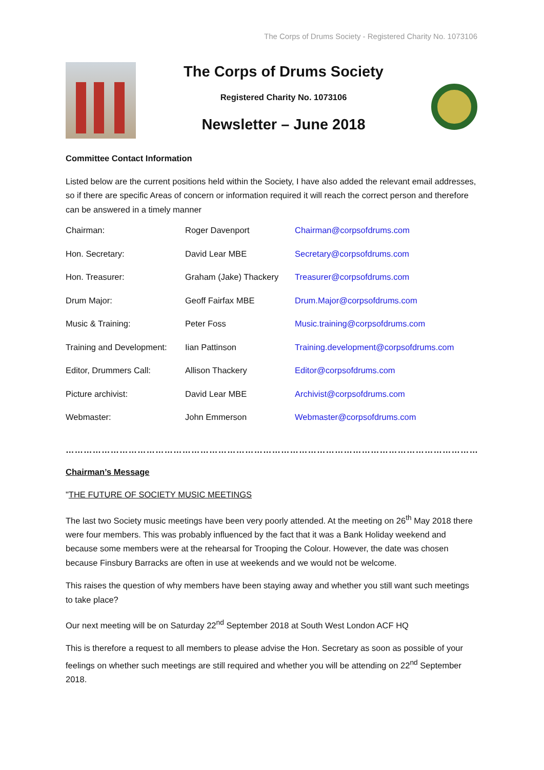The Corps of Drums Society - Registered Charity No. 1073106
The Corps of Drums Society
Registered Charity No. 1073106
Newsletter – June 2018
Committee Contact Information
Listed below are the current positions held within the Society, I have also added the relevant email addresses, so if there are specific Areas of concern or information required it will reach the correct person and therefore can be answered in a timely manner
| Chairman: | Roger Davenport | Chairman@corpsofdrums.com |
| Hon. Secretary: | David Lear MBE | Secretary@corpsofdrums.com |
| Hon. Treasurer: | Graham (Jake) Thackery | Treasurer@corpsofdrums.com |
| Drum Major: | Geoff Fairfax MBE | Drum.Major@corpsofdrums.com |
| Music & Training: | Peter Foss | Music.training@corpsofdrums.com |
| Training and Development: | Iian Pattinson | Training.development@corpsofdrums.com |
| Editor, Drummers Call: | Allison Thackery | Editor@corpsofdrums.com |
| Picture archivist: | David Lear MBE | Archivist@corpsofdrums.com |
| Webmaster: | John Emmerson | Webmaster@corpsofdrums.com |
……………………………………………………………………………………………………………………………………
Chairman’s Message
"THE FUTURE OF SOCIETY MUSIC MEETINGS
The last two Society music meetings have been very poorly attended. At the meeting on 26<sup>th</sup> May 2018 there were four members. This was probably influenced by the fact that it was a Bank Holiday weekend and because some members were at the rehearsal for Trooping the Colour. However, the date was chosen because Finsbury Barracks are often in use at weekends and we would not be welcome.
This raises the question of why members have been staying away and whether you still want such meetings to take place?
Our next meeting will be on Saturday 22<sup>nd</sup> September 2018 at South West London ACF HQ
This is therefore a request to all members to please advise the Hon. Secretary as soon as possible of your feelings on whether such meetings are still required and whether you will be attending on 22<sup>nd</sup> September 2018.